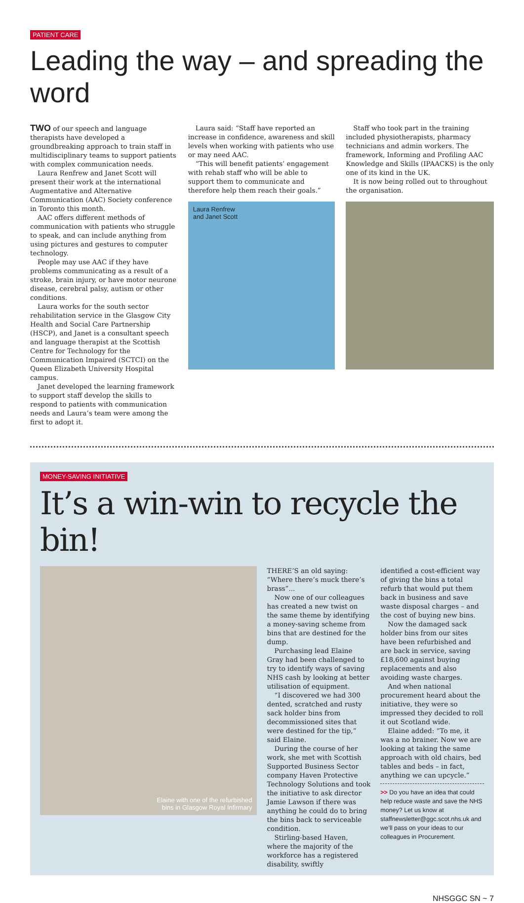PATIENT CARE
Leading the way – and spreading the word
TWO of our speech and language therapists have developed a groundbreaking approach to train staff in multidisciplinary teams to support patients with complex communication needs.
Laura Renfrew and Janet Scott will present their work at the international Augmentative and Alternative Communication (AAC) Society conference in Toronto this month.
AAC offers different methods of communication with patients who struggle to speak, and can include anything from using pictures and gestures to computer technology.
People may use AAC if they have problems communicating as a result of a stroke, brain injury, or have motor neurone disease, cerebral palsy, autism or other conditions.
Laura works for the south sector rehabilitation service in the Glasgow City Health and Social Care Partnership (HSCP), and Janet is a consultant speech and language therapist at the Scottish Centre for Technology for the Communication Impaired (SCTCI) on the Queen Elizabeth University Hospital campus.
Janet developed the learning framework to support staff develop the skills to respond to patients with communication needs and Laura’s team were among the first to adopt it.
Laura said: “Staff have reported an increase in confidence, awareness and skill levels when working with patients who use or may need AAC.
“This will benefit patients’ engagement with rehab staff who will be able to support them to communicate and therefore help them reach their goals.”
Laura Renfrew
and Janet Scott
Staff who took part in the training included physiotherapists, pharmacy technicians and admin workers. The framework, Informing and Profiling AAC Knowledge and Skills (IPAACKS) is the only one of its kind in the UK.
It is now being rolled out to throughout the organisation.
MONEY-SAVING INITIATIVE
It’s a win-win to recycle the bin!
Elaine with one of the refurbished
bins in Glasgow Royal Infirmary
THERE’S an old saying: “Where there’s muck there’s brass”...
Now one of our colleagues has created a new twist on the same theme by identifying a money-saving scheme from bins that are destined for the dump.
Purchasing lead Elaine Gray had been challenged to try to identify ways of saving NHS cash by looking at better utilisation of equipment.
“I discovered we had 300 dented, scratched and rusty sack holder bins from decommissioned sites that were destined for the tip,” said Elaine.
During the course of her work, she met with Scottish Supported Business Sector company Haven Protective Technology Solutions and took the initiative to ask director Jamie Lawson if there was anything he could do to bring the bins back to serviceable condition.
Stirling-based Haven, where the majority of the workforce has a registered disability, swiftly
identified a cost-efficient way of giving the bins a total refurb that would put them back in business and save waste disposal charges – and the cost of buying new bins.
Now the damaged sack holder bins from our sites have been refurbished and are back in service, saving £18,600 against buying replacements and also avoiding waste charges.
And when national procurement heard about the initiative, they were so impressed they decided to roll it out Scotland wide.
Elaine added: “To me, it was a no brainer. Now we are looking at taking the same approach with old chairs, bed tables and beds – in fact, anything we can upcycle.”
>> Do you have an idea that could help reduce waste and save the NHS money? Let us know at staffnewsletter@ggc.scot.nhs.uk and we’ll pass on your ideas to our colleagues in Procurement.
NHSGGC SN ~ 7